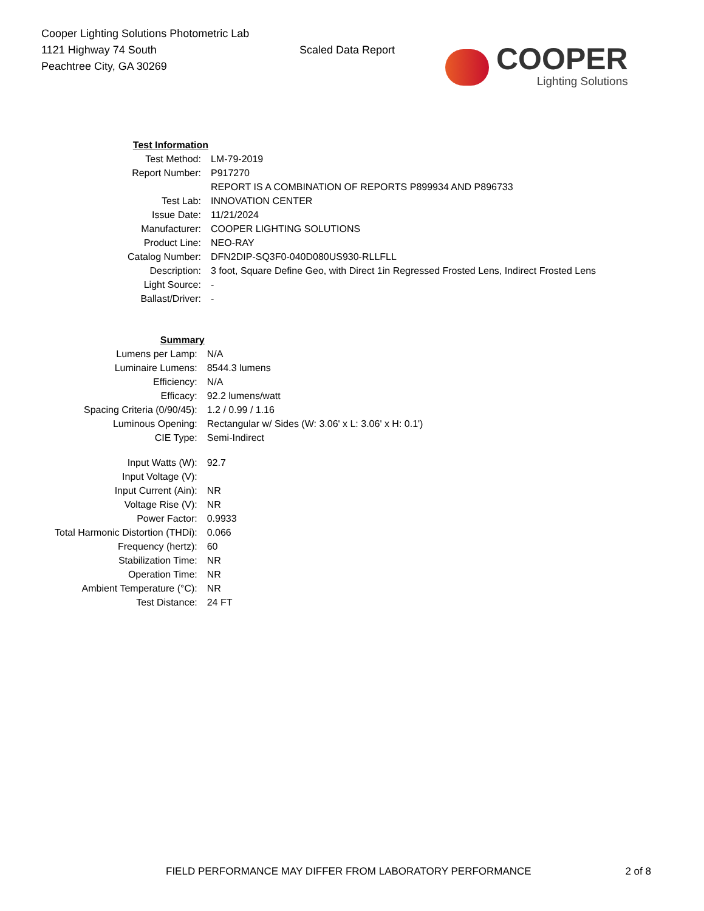Cooper Lighting Solutions Photometric Lab
1121 Highway 74 South
Peachtree City, GA 30269
Scaled Data Report
COOPER
Lighting Solutions
| Test Information | |
| Test Method: | LM-79-2019 |
| Report Number: | P917270 |
| | REPORT IS A COMBINATION OF REPORTS P899934 AND P896733 |
| Test Lab: | INNOVATION CENTER |
| Issue Date: | 11/21/2024 |
| Manufacturer: | COOPER LIGHTING SOLUTIONS |
| Product Line: | NEO-RAY |
| Catalog Number: | DFN2DIP-SQ3F0-040D080US930-RLLFLL |
| Description: | 3 foot, Square Define Geo, with Direct 1in Regressed Frosted Lens, Indirect Frosted Lens |
| Light Source: | - |
| Ballast/Driver: | - |
| Summary | |
| Lumens per Lamp: | N/A |
| Luminaire Lumens: | 8544.3 lumens |
| Efficiency: | N/A |
| Efficacy: | 92.2 lumens/watt |
| Spacing Criteria (0/90/45): | 1.2 / 0.99 / 1.16 |
| Luminous Opening: | Rectangular w/ Sides (W: 3.06' x L: 3.06' x H: 0.1') |
| CIE Type: | Semi-Indirect |
| Input Watts (W): | 92.7 |
| Input Voltage (V): | |
| Input Current (Ain): | NR |
| Voltage Rise (V): | NR |
| Power Factor: | 0.9933 |
| Total Harmonic Distortion (THDi): | 0.066 |
| Frequency (hertz): | 60 |
| Stabilization Time: | NR |
| Operation Time: | NR |
| Ambient Temperature (°C): | NR |
| Test Distance: | 24 FT |
FIELD PERFORMANCE MAY DIFFER FROM LABORATORY PERFORMANCE 2 of 8